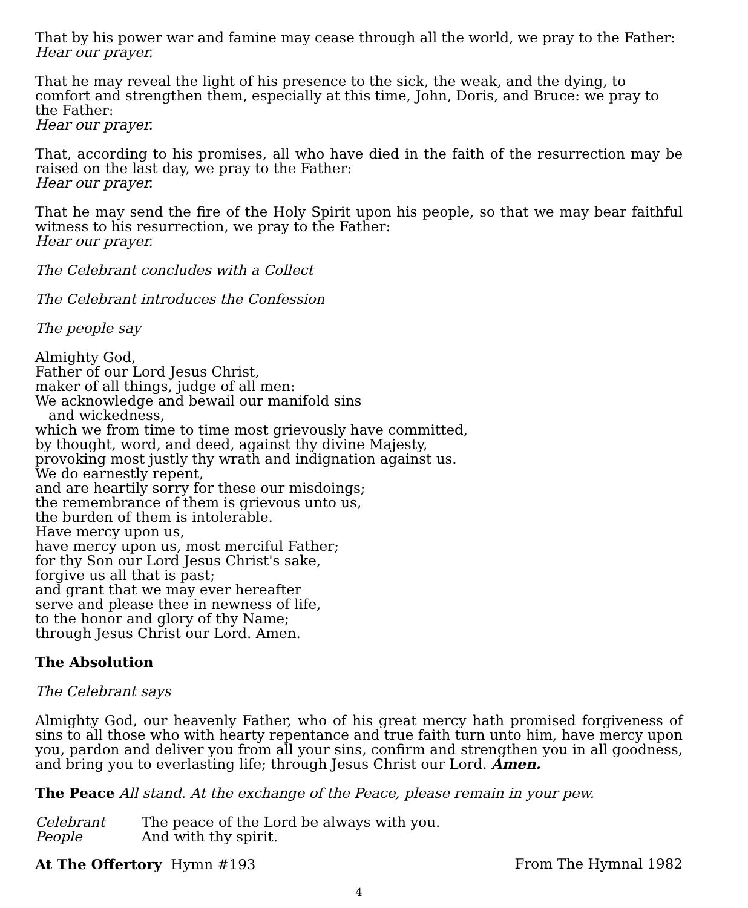That by his power war and famine may cease through all the world, we pray to the Father:
Hear our prayer.
That he may reveal the light of his presence to the sick, the weak, and the dying, to comfort and strengthen them, especially at this time, John, Doris, and Bruce: we pray to the Father:
Hear our prayer.
That, according to his promises, all who have died in the faith of the resurrection may be raised on the last day, we pray to the Father:
Hear our prayer.
That he may send the fire of the Holy Spirit upon his people, so that we may bear faithful witness to his resurrection, we pray to the Father:
Hear our prayer.
The Celebrant concludes with a Collect
The Celebrant introduces the Confession
The people say
Almighty God,
Father of our Lord Jesus Christ,
maker of all things, judge of all men:
We acknowledge and bewail our manifold sins
and wickedness,
which we from time to time most grievously have committed,
by thought, word, and deed, against thy divine Majesty,
provoking most justly thy wrath and indignation against us.
We do earnestly repent,
and are heartily sorry for these our misdoings;
the remembrance of them is grievous unto us,
the burden of them is intolerable.
Have mercy upon us,
have mercy upon us, most merciful Father;
for thy Son our Lord Jesus Christ's sake,
forgive us all that is past;
and grant that we may ever hereafter
serve and please thee in newness of life,
to the honor and glory of thy Name;
through Jesus Christ our Lord. Amen.
The Absolution
The Celebrant says
Almighty God, our heavenly Father, who of his great mercy hath promised forgiveness of sins to all those who with hearty repentance and true faith turn unto him, have mercy upon you, pardon and deliver you from all your sins, confirm and strengthen you in all goodness, and bring you to everlasting life; through Jesus Christ our Lord. Amen.
The Peace All stand. At the exchange of the Peace, please remain in your pew.
Celebrant The peace of the Lord be always with you.
People And with thy spirit.
At The Offertory Hymn #193 From The Hymnal 1982
4